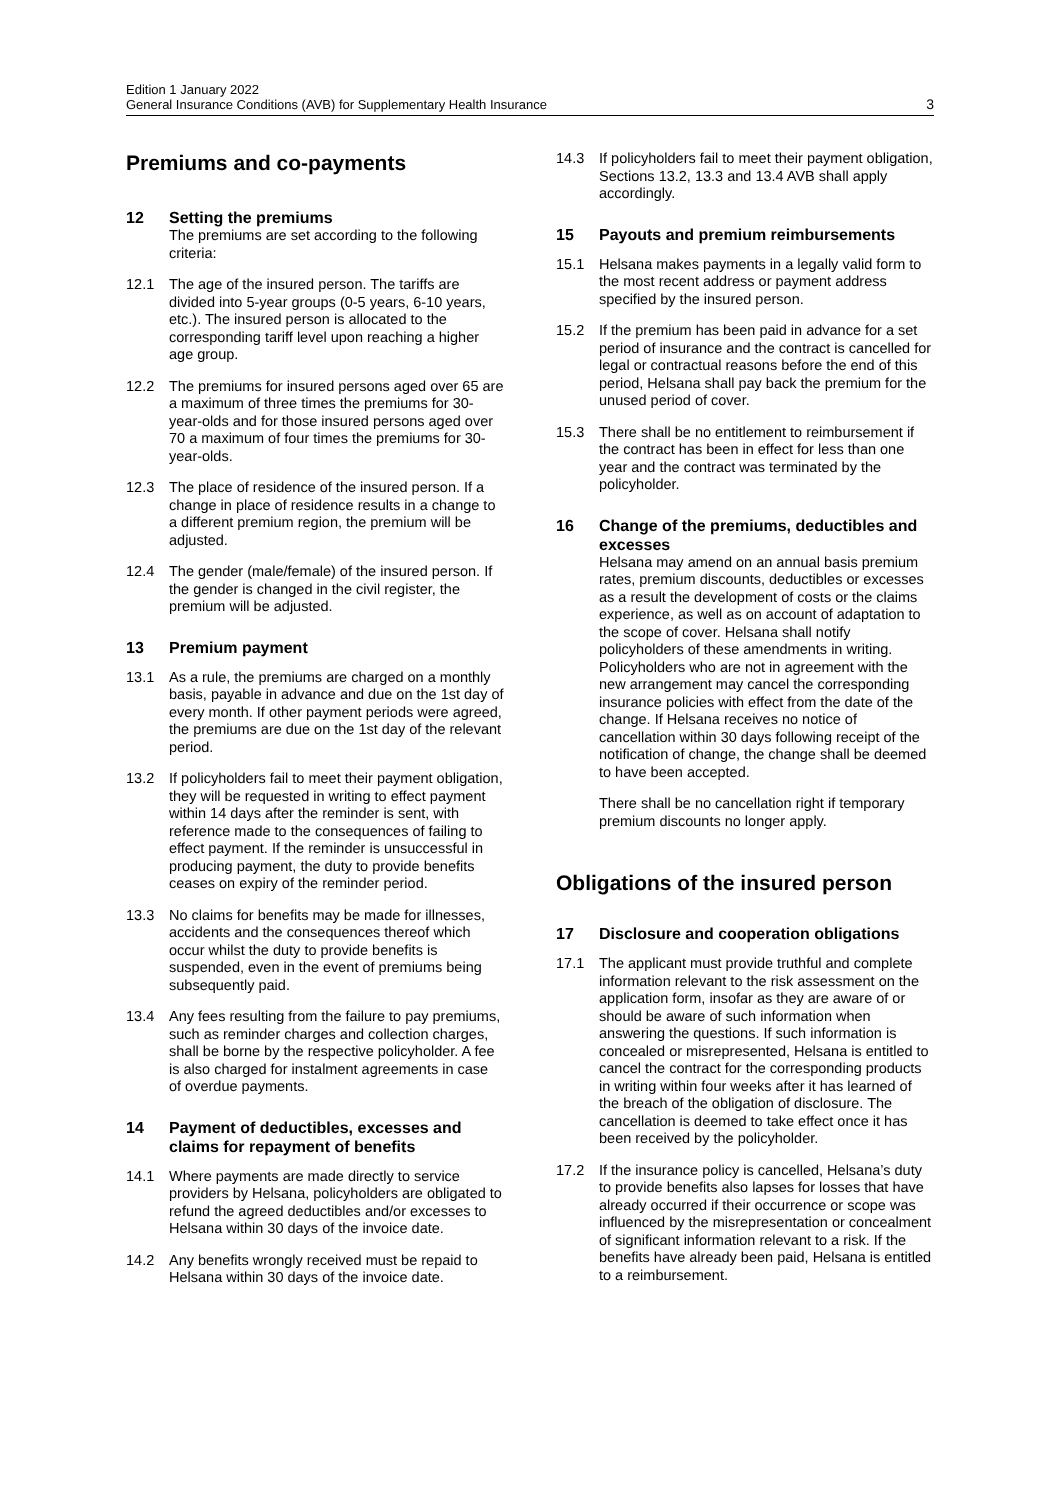Edition 1 January 2022
General Insurance Conditions (AVB) for Supplementary Health Insurance
3
Premiums and co-payments
12 Setting the premiums
The premiums are set according to the following criteria:
12.1 The age of the insured person. The tariffs are divided into 5-year groups (0-5 years, 6-10 years, etc.). The insured person is allocated to the corresponding tariff level upon reaching a higher age group.
12.2 The premiums for insured persons aged over 65 are a maximum of three times the premiums for 30-year-olds and for those insured persons aged over 70 a maximum of four times the premiums for 30-year-olds.
12.3 The place of residence of the insured person. If a change in place of residence results in a change to a different premium region, the premium will be adjusted.
12.4 The gender (male/female) of the insured person. If the gender is changed in the civil register, the premium will be adjusted.
13 Premium payment
13.1 As a rule, the premiums are charged on a monthly basis, payable in advance and due on the 1st day of every month. If other payment periods were agreed, the premiums are due on the 1st day of the relevant period.
13.2 If policyholders fail to meet their payment obligation, they will be requested in writing to effect payment within 14 days after the reminder is sent, with reference made to the consequences of failing to effect payment. If the reminder is unsuccessful in producing payment, the duty to provide benefits ceases on expiry of the reminder period.
13.3 No claims for benefits may be made for illnesses, accidents and the consequences thereof which occur whilst the duty to provide benefits is suspended, even in the event of premiums being subsequently paid.
13.4 Any fees resulting from the failure to pay premiums, such as reminder charges and collection charges, shall be borne by the respective policyholder. A fee is also charged for instalment agreements in case of overdue payments.
14 Payment of deductibles, excesses and claims for repayment of benefits
14.1 Where payments are made directly to service providers by Helsana, policyholders are obligated to refund the agreed deductibles and/or excesses to Helsana within 30 days of the invoice date.
14.2 Any benefits wrongly received must be repaid to Helsana within 30 days of the invoice date.
14.3 If policyholders fail to meet their payment obligation, Sections 13.2, 13.3 and 13.4 AVB shall apply accordingly.
15 Payouts and premium reimbursements
15.1 Helsana makes payments in a legally valid form to the most recent address or payment address specified by the insured person.
15.2 If the premium has been paid in advance for a set period of insurance and the contract is cancelled for legal or contractual reasons before the end of this period, Helsana shall pay back the premium for the unused period of cover.
15.3 There shall be no entitlement to reimbursement if the contract has been in effect for less than one year and the contract was terminated by the policyholder.
16 Change of the premiums, deductibles and excesses
Helsana may amend on an annual basis premium rates, premium discounts, deductibles or excesses as a result the development of costs or the claims experience, as well as on account of adaptation to the scope of cover. Helsana shall notify policyholders of these amendments in writing. Policyholders who are not in agreement with the new arrangement may cancel the corresponding insurance policies with effect from the date of the change. If Helsana receives no notice of cancellation within 30 days following receipt of the notification of change, the change shall be deemed to have been accepted.
There shall be no cancellation right if temporary premium discounts no longer apply.
Obligations of the insured person
17 Disclosure and cooperation obligations
17.1 The applicant must provide truthful and complete information relevant to the risk assessment on the application form, insofar as they are aware of or should be aware of such information when answering the questions. If such information is concealed or misrepresented, Helsana is entitled to cancel the contract for the corresponding products in writing within four weeks after it has learned of the breach of the obligation of disclosure. The cancellation is deemed to take effect once it has been received by the policyholder.
17.2 If the insurance policy is cancelled, Helsana’s duty to provide benefits also lapses for losses that have already occurred if their occurrence or scope was influenced by the misrepresentation or concealment of significant information relevant to a risk. If the benefits have already been paid, Helsana is entitled to a reimbursement.